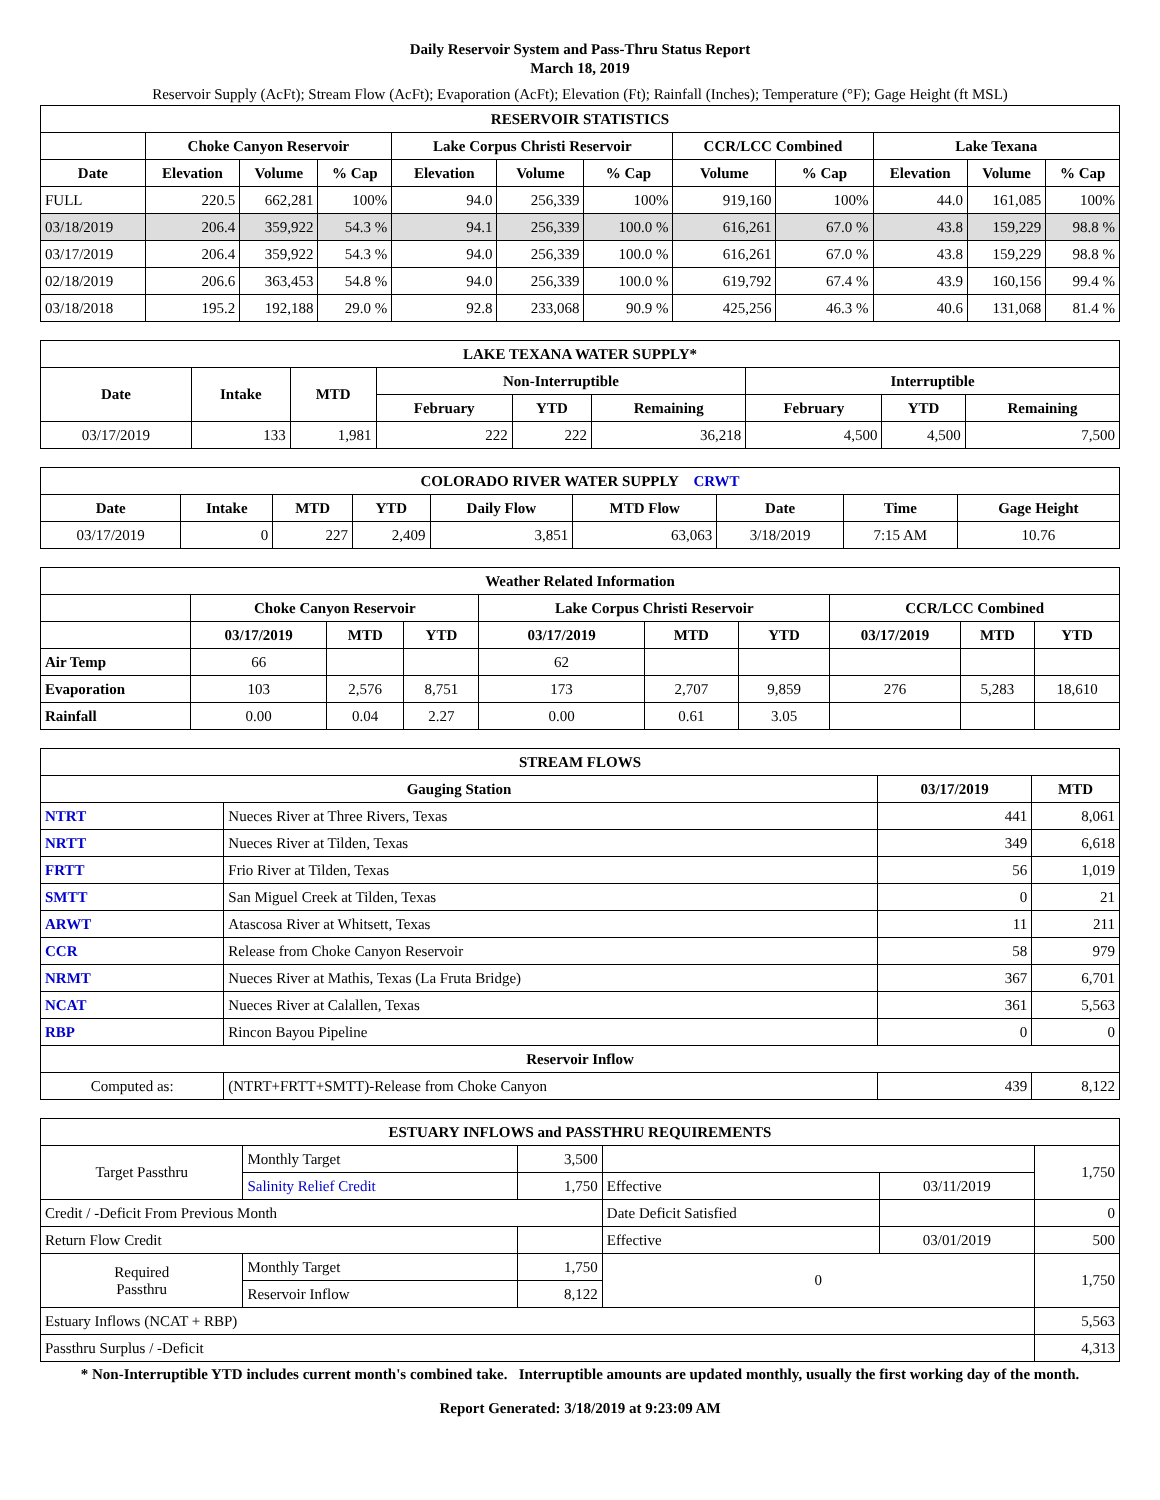Daily Reservoir System and Pass-Thru Status Report
March 18, 2019
Reservoir Supply (AcFt); Stream Flow (AcFt); Evaporation (AcFt); Elevation (Ft); Rainfall (Inches); Temperature (°F); Gage Height (ft MSL)
| RESERVOIR STATISTICS | | | | | | | | | | | |
| --- | --- | --- | --- | --- | --- | --- | --- | --- | --- | --- | --- |
| | Choke Canyon Reservoir | | | Lake Corpus Christi Reservoir | | | CCR/LCC Combined | | Lake Texana | | |
| Date | Elevation | Volume | % Cap | Elevation | Volume | % Cap | Volume | % Cap | Elevation | Volume | % Cap |
| FULL | 220.5 | 662,281 | 100% | 94.0 | 256,339 | 100% | 919,160 | 100% | 44.0 | 161,085 | 100% |
| 03/18/2019 | 206.4 | 359,922 | 54.3 % | 94.1 | 256,339 | 100.0 % | 616,261 | 67.0 % | 43.8 | 159,229 | 98.8 % |
| 03/17/2019 | 206.4 | 359,922 | 54.3 % | 94.0 | 256,339 | 100.0 % | 616,261 | 67.0 % | 43.8 | 159,229 | 98.8 % |
| 02/18/2019 | 206.6 | 363,453 | 54.8 % | 94.0 | 256,339 | 100.0 % | 619,792 | 67.4 % | 43.9 | 160,156 | 99.4 % |
| 03/18/2018 | 195.2 | 192,188 | 29.0 % | 92.8 | 233,068 | 90.9 % | 425,256 | 46.3 % | 40.6 | 131,068 | 81.4 % |
| LAKE TEXANA WATER SUPPLY* | | | | | | | | |
| --- | --- | --- | --- | --- | --- | --- | --- | --- |
| Date | Intake | MTD | Non-Interruptible | | | Interruptible | | |
| | | | February | YTD | Remaining | February | YTD | Remaining |
| 03/17/2019 | 133 | 1,981 | 222 | 222 | 36,218 | 4,500 | 4,500 | 7,500 |
| COLORADO RIVER WATER SUPPLY CRWT | | | | | | | | |
| --- | --- | --- | --- | --- | --- | --- | --- | --- |
| Date | Intake | MTD | YTD | Daily Flow | MTD Flow | Date | Time | Gage Height |
| 03/17/2019 | 0 | 227 | 2,409 | 3,851 | 63,063 | 3/18/2019 | 7:15 AM | 10.76 |
| Weather Related Information | | | | | | | | | |
| --- | --- | --- | --- | --- | --- | --- | --- | --- | --- |
| | Choke Canyon Reservoir | | | Lake Corpus Christi Reservoir | | | CCR/LCC Combined | | |
| | 03/17/2019 | MTD | YTD | 03/17/2019 | MTD | YTD | 03/17/2019 | MTD | YTD |
| Air Temp | 66 | | | 62 | | | | | |
| Evaporation | 103 | 2,576 | 8,751 | 173 | 2,707 | 9,859 | 276 | 5,283 | 18,610 |
| Rainfall | 0.00 | 0.04 | 2.27 | 0.00 | 0.61 | 3.05 | | | |
| STREAM FLOWS | | | |
| --- | --- | --- | --- |
| Gauging Station | | 03/17/2019 | MTD |
| NTRT | Nueces River at Three Rivers, Texas | 441 | 8,061 |
| NRTT | Nueces River at Tilden, Texas | 349 | 6,618 |
| FRTT | Frio River at Tilden, Texas | 56 | 1,019 |
| SMTT | San Miguel Creek at Tilden, Texas | 0 | 21 |
| ARWT | Atascosa River at Whitsett, Texas | 11 | 211 |
| CCR | Release from Choke Canyon Reservoir | 58 | 979 |
| NRMT | Nueces River at Mathis, Texas (La Fruta Bridge) | 367 | 6,701 |
| NCAT | Nueces River at Calallen, Texas | 361 | 5,563 |
| RBP | Rincon Bayou Pipeline | 0 | 0 |
| Reservoir Inflow | | | |
| Computed as: | (NTRT+FRTT+SMTT)-Release from Choke Canyon | 439 | 8,122 |
| ESTUARY INFLOWS and PASSTHRU REQUIREMENTS | | | | | |
| --- | --- | --- | --- | --- | --- |
| Target Passthru | Monthly Target | 3,500 | | | 1,750 |
| | Salinity Relief Credit | 1,750 | Effective | 03/11/2019 | |
| Credit / -Deficit From Previous Month | | | Date Deficit Satisfied | | 0 |
| Return Flow Credit | | | Effective | 03/01/2019 | 500 |
| Required Passthru | Monthly Target | 1,750 | 0 | | 1,750 |
| | Reservoir Inflow | 8,122 | | | |
| Estuary Inflows (NCAT + RBP) | | | | | 5,563 |
| Passthru Surplus / -Deficit | | | | | 4,313 |
* Non-Interruptible YTD includes current month's combined take. Interruptible amounts are updated monthly, usually the first working day of the month.
Report Generated: 3/18/2019 at 9:23:09 AM